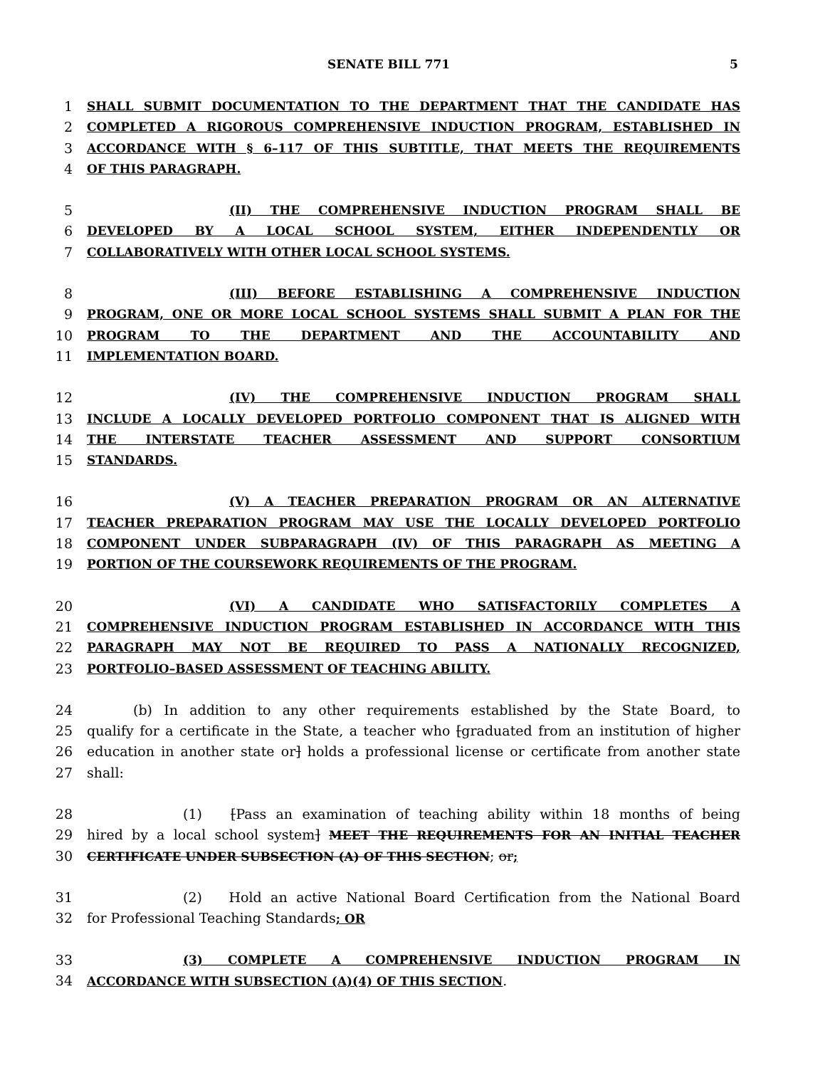SENATE BILL 771 5
1 SHALL SUBMIT DOCUMENTATION TO THE DEPARTMENT THAT THE CANDIDATE HAS
2 COMPLETED A RIGOROUS COMPREHENSIVE INDUCTION PROGRAM, ESTABLISHED IN
3 ACCORDANCE WITH § 6–117 OF THIS SUBTITLE, THAT MEETS THE REQUIREMENTS
4 OF THIS PARAGRAPH.
5 (II) THE COMPREHENSIVE INDUCTION PROGRAM SHALL BE
6 DEVELOPED BY A LOCAL SCHOOL SYSTEM, EITHER INDEPENDENTLY OR
7 COLLABORATIVELY WITH OTHER LOCAL SCHOOL SYSTEMS.
8 (III) BEFORE ESTABLISHING A COMPREHENSIVE INDUCTION
9 PROGRAM, ONE OR MORE LOCAL SCHOOL SYSTEMS SHALL SUBMIT A PLAN FOR THE
10 PROGRAM TO THE DEPARTMENT AND THE ACCOUNTABILITY AND
11 IMPLEMENTATION BOARD.
12 (IV) THE COMPREHENSIVE INDUCTION PROGRAM SHALL
13 INCLUDE A LOCALLY DEVELOPED PORTFOLIO COMPONENT THAT IS ALIGNED WITH
14 THE INTERSTATE TEACHER ASSESSMENT AND SUPPORT CONSORTIUM
15 STANDARDS.
16 (V) A TEACHER PREPARATION PROGRAM OR AN ALTERNATIVE
17 TEACHER PREPARATION PROGRAM MAY USE THE LOCALLY DEVELOPED PORTFOLIO
18 COMPONENT UNDER SUBPARAGRAPH (IV) OF THIS PARAGRAPH AS MEETING A
19 PORTION OF THE COURSEWORK REQUIREMENTS OF THE PROGRAM.
20 (VI) A CANDIDATE WHO SATISFACTORILY COMPLETES A
21 COMPREHENSIVE INDUCTION PROGRAM ESTABLISHED IN ACCORDANCE WITH THIS
22 PARAGRAPH MAY NOT BE REQUIRED TO PASS A NATIONALLY RECOGNIZED,
23 PORTFOLIO–BASED ASSESSMENT OF TEACHING ABILITY.
24 (b) In addition to any other requirements established by the State Board, to
25 qualify for a certificate in the State, a teacher who [graduated from an institution of higher
26 education in another state or] holds a professional license or certificate from another state
27 shall:
28 (1) [Pass an examination of teaching ability within 18 months of being
29 hired by a local school system] MEET THE REQUIREMENTS FOR AN INITIAL TEACHER
30 CERTIFICATE UNDER SUBSECTION (A) OF THIS SECTION; or;
31 (2) Hold an active National Board Certification from the National Board
32 for Professional Teaching Standards; OR
33 (3) COMPLETE A COMPREHENSIVE INDUCTION PROGRAM IN
34 ACCORDANCE WITH SUBSECTION (A)(4) OF THIS SECTION.